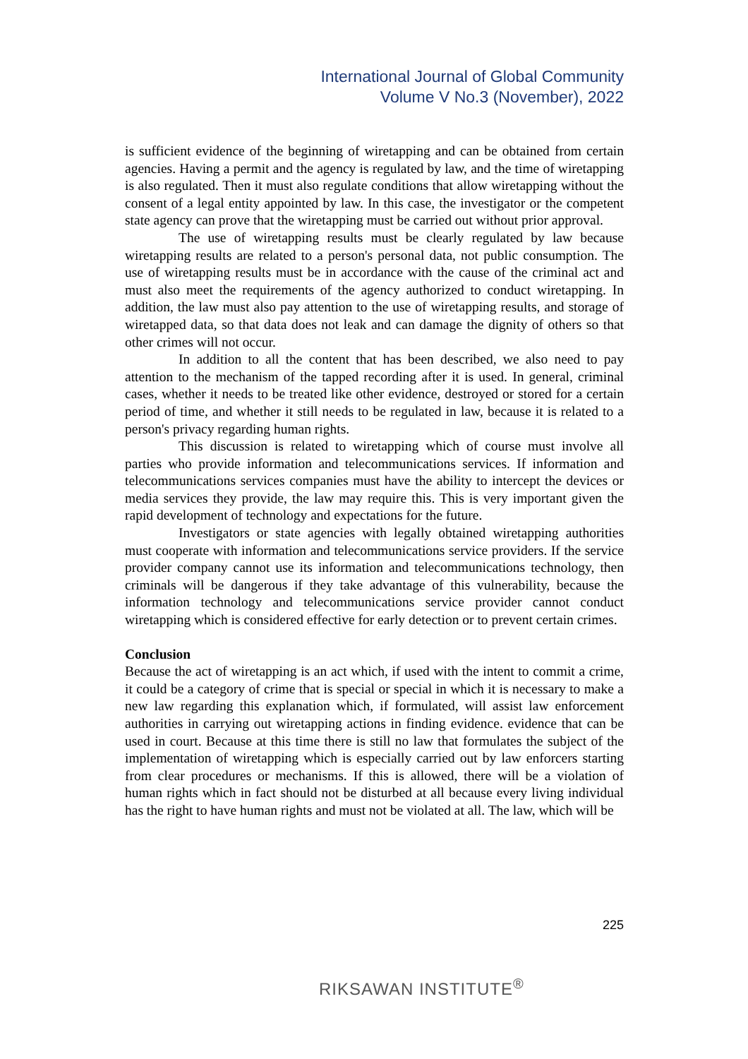International Journal of Global Community
Volume V No.3 (November), 2022
is sufficient evidence of the beginning of wiretapping and can be obtained from certain agencies. Having a permit and the agency is regulated by law, and the time of wiretapping is also regulated. Then it must also regulate conditions that allow wiretapping without the consent of a legal entity appointed by law. In this case, the investigator or the competent state agency can prove that the wiretapping must be carried out without prior approval.
The use of wiretapping results must be clearly regulated by law because wiretapping results are related to a person's personal data, not public consumption. The use of wiretapping results must be in accordance with the cause of the criminal act and must also meet the requirements of the agency authorized to conduct wiretapping. In addition, the law must also pay attention to the use of wiretapping results, and storage of wiretapped data, so that data does not leak and can damage the dignity of others so that other crimes will not occur.
In addition to all the content that has been described, we also need to pay attention to the mechanism of the tapped recording after it is used. In general, criminal cases, whether it needs to be treated like other evidence, destroyed or stored for a certain period of time, and whether it still needs to be regulated in law, because it is related to a person's privacy regarding human rights.
This discussion is related to wiretapping which of course must involve all parties who provide information and telecommunications services. If information and telecommunications services companies must have the ability to intercept the devices or media services they provide, the law may require this. This is very important given the rapid development of technology and expectations for the future.
Investigators or state agencies with legally obtained wiretapping authorities must cooperate with information and telecommunications service providers. If the service provider company cannot use its information and telecommunications technology, then criminals will be dangerous if they take advantage of this vulnerability, because the information technology and telecommunications service provider cannot conduct wiretapping which is considered effective for early detection or to prevent certain crimes.
Conclusion
Because the act of wiretapping is an act which, if used with the intent to commit a crime, it could be a category of crime that is special or special in which it is necessary to make a new law regarding this explanation which, if formulated, will assist law enforcement authorities in carrying out wiretapping actions in finding evidence. evidence that can be used in court. Because at this time there is still no law that formulates the subject of the implementation of wiretapping which is especially carried out by law enforcers starting from clear procedures or mechanisms. If this is allowed, there will be a violation of human rights which in fact should not be disturbed at all because every living individual has the right to have human rights and must not be violated at all. The law, which will be
225
RIKSAWAN INSTITUTE<sup>®</sup>